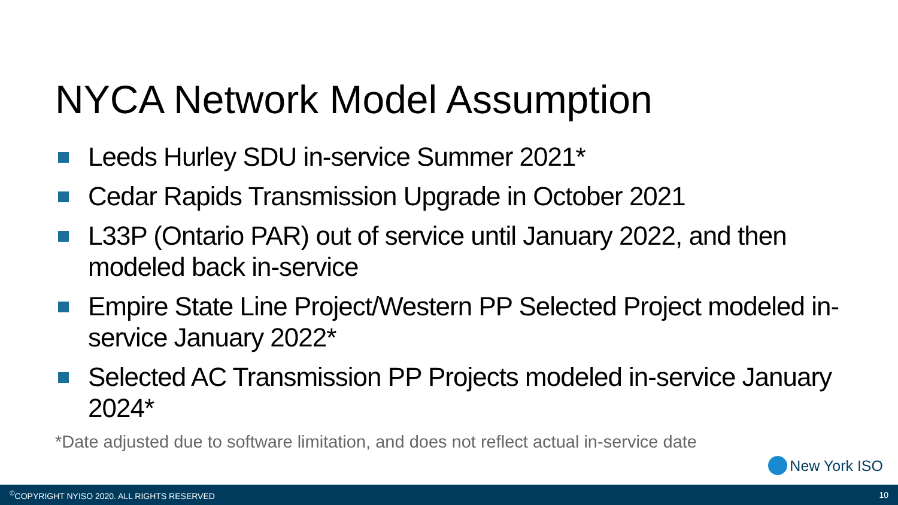NYCA Network Model Assumption
Leeds Hurley SDU in-service Summer 2021*
Cedar Rapids Transmission Upgrade in October 2021
L33P (Ontario PAR) out of service until January 2022, and then modeled back in-service
Empire State Line Project/Western PP Selected Project modeled in-service January 2022*
Selected AC Transmission PP Projects modeled in-service January 2024*
*Date adjusted due to software limitation, and does not reflect actual in-service date
New York ISO
<sup>©</sup>COPYRIGHT NYISO 2020. ALL RIGHTS RESERVED 10